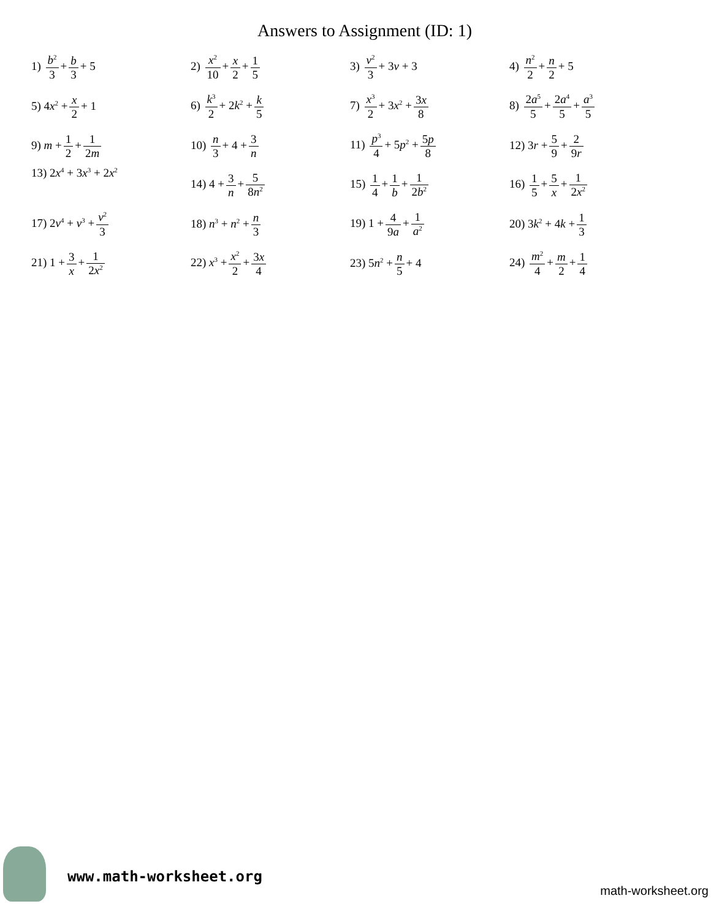Answers to Assignment (ID: 1)
| 1) b<sup>2</sup> 3 + b 3 + 5 | 2) x<sup>2</sup> 10 + x 2 + 1 5 | 3) v<sup>2</sup> 3 + 3 v + 3 | 4) n<sup>2</sup> 2 + n 2 + 5 |
| 5) 4 x<sup>2</sup> + x 2 + 1 | 6) k<sup>3</sup> 2 + 2 k<sup>2</sup> + k 5 | 7) x<sup>3</sup> 2 + 3 x<sup>2</sup> + 3 x 8 | 8) 2 a<sup>5</sup> 5 + 2 a<sup>4</sup> 5 + a<sup>3</sup> 5 |
| 9) m + 1 2 + 1 2 m | 10) n 3 + 4 + 3 n | 11) p<sup>3</sup> 4 + 5 p<sup>2</sup> + 5 p 8 | 12) 3 r + 5 9 + 2 9 r |
| 13) 2 x<sup>4</sup> + 3 x<sup>3</sup> + 2 x<sup>2</sup> | 14) 4 + 3 n + 5 8 n<sup>2</sup> | 15) 1 4 + 1 b + 1 2 b<sup>2</sup> | 16) 1 5 + 5 x + 1 2 x<sup>2</sup> |
| 17) 2 v<sup>4</sup> + v<sup>3</sup> + v<sup>2</sup> 3 | 18) n<sup>3</sup> + n<sup>2</sup> + n 3 | 19) 1 + 4 9 a + 1 a<sup>2</sup> | 20) 3 k<sup>2</sup> + 4 k + 1 3 |
| 21) 1 + 3 x + 1 2 x<sup>2</sup> | 22) x<sup>3</sup> + x<sup>2</sup> 2 + 3 x 4 | 23) 5 n<sup>2</sup> + n 5 + 4 | 24) m<sup>2</sup> 4 + m 2 + 1 4 |
www.math-worksheet.org
math-worksheet.org